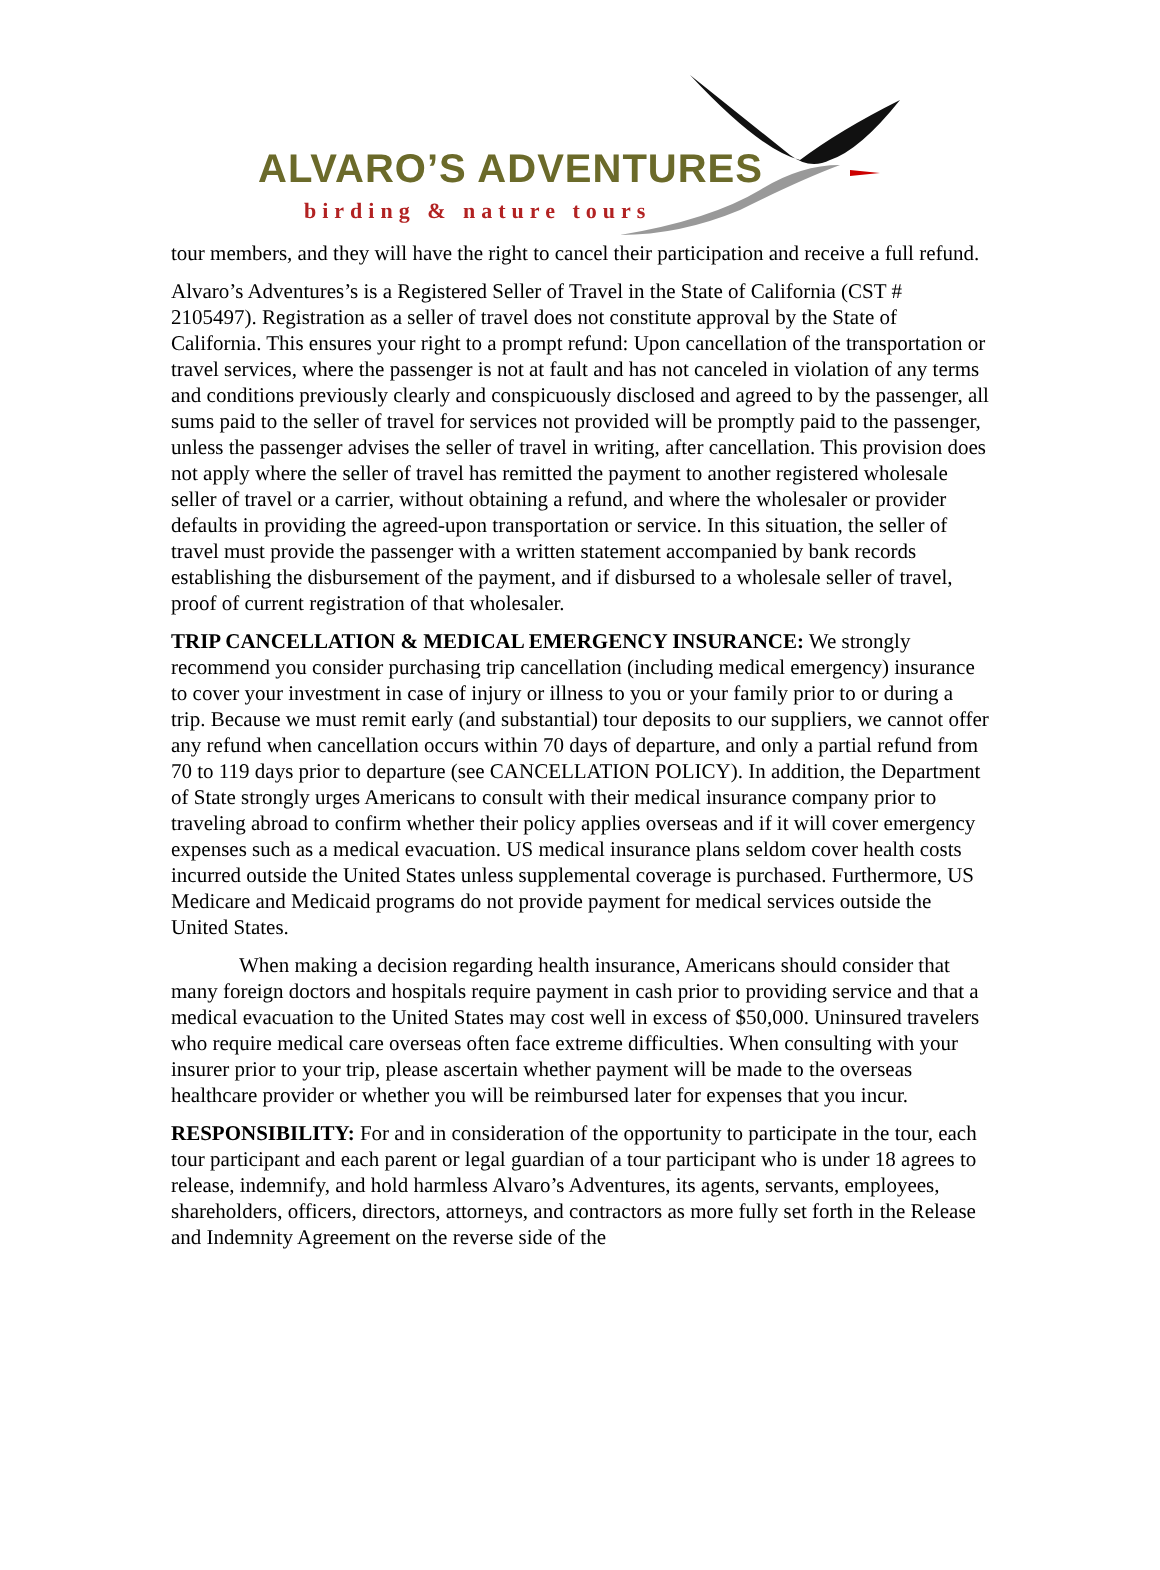ALVARO’S ADVENTURES
birding & nature tours
tour members, and they will have the right to cancel their participation and receive a full refund.
Alvaro’s Adventures’s is a Registered Seller of Travel in the State of California (CST # 2105497). Registration as a seller of travel does not constitute approval by the State of California. This ensures your right to a prompt refund: Upon cancellation of the transportation or travel services, where the passenger is not at fault and has not canceled in violation of any terms and conditions previously clearly and conspicuously disclosed and agreed to by the passenger, all sums paid to the seller of travel for services not provided will be promptly paid to the passenger, unless the passenger advises the seller of travel in writing, after cancellation. This provision does not apply where the seller of travel has remitted the payment to another registered wholesale seller of travel or a carrier, without obtaining a refund, and where the wholesaler or provider defaults in providing the agreed-upon transportation or service. In this situation, the seller of travel must provide the passenger with a written statement accompanied by bank records establishing the disbursement of the payment, and if disbursed to a wholesale seller of travel, proof of current registration of that wholesaler.
TRIP CANCELLATION & MEDICAL EMERGENCY INSURANCE: We strongly recommend you consider purchasing trip cancellation (including medical emergency) insurance to cover your investment in case of injury or illness to you or your family prior to or during a trip. Because we must remit early (and substantial) tour deposits to our suppliers, we cannot offer any refund when cancellation occurs within 70 days of departure, and only a partial refund from 70 to 119 days prior to departure (see CANCELLATION POLICY). In addition, the Department of State strongly urges Americans to consult with their medical insurance company prior to traveling abroad to confirm whether their policy applies overseas and if it will cover emergency expenses such as a medical evacuation. US medical insurance plans seldom cover health costs incurred outside the United States unless supplemental coverage is purchased. Furthermore, US Medicare and Medicaid programs do not provide payment for medical services outside the United States.
When making a decision regarding health insurance, Americans should consider that many foreign doctors and hospitals require payment in cash prior to providing service and that a medical evacuation to the United States may cost well in excess of $50,000. Uninsured travelers who require medical care overseas often face extreme difficulties. When consulting with your insurer prior to your trip, please ascertain whether payment will be made to the overseas healthcare provider or whether you will be reimbursed later for expenses that you incur.
RESPONSIBILITY: For and in consideration of the opportunity to participate in the tour, each tour participant and each parent or legal guardian of a tour participant who is under 18 agrees to release, indemnify, and hold harmless Alvaro’s Adventures, its agents, servants, employees, shareholders, officers, directors, attorneys, and contractors as more fully set forth in the Release and Indemnity Agreement on the reverse side of the